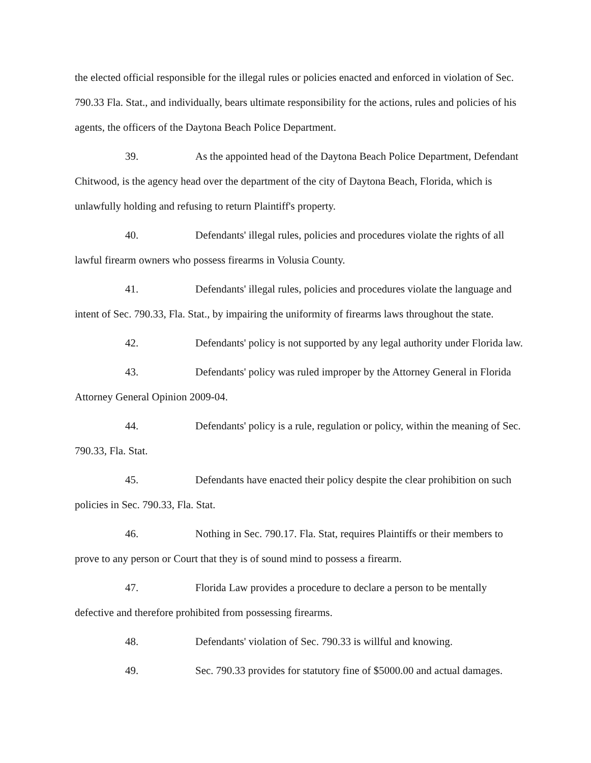the elected official responsible for the illegal rules or policies enacted and enforced in violation of Sec. 790.33 Fla. Stat., and individually, bears ultimate responsibility for the actions, rules and policies of his agents, the officers of the Daytona Beach Police Department.
39. As the appointed head of the Daytona Beach Police Department, Defendant Chitwood, is the agency head over the department of the city of Daytona Beach, Florida, which is unlawfully holding and refusing to return Plaintiff's property.
40. Defendants' illegal rules, policies and procedures violate the rights of all lawful firearm owners who possess firearms in Volusia County.
41. Defendants' illegal rules, policies and procedures violate the language and intent of Sec. 790.33, Fla. Stat., by impairing the uniformity of firearms laws throughout the state.
42. Defendants' policy is not supported by any legal authority under Florida law.
43. Defendants' policy was ruled improper by the Attorney General in Florida Attorney General Opinion 2009-04.
44. Defendants' policy is a rule, regulation or policy, within the meaning of Sec. 790.33, Fla. Stat.
45. Defendants have enacted their policy despite the clear prohibition on such policies in Sec. 790.33, Fla. Stat.
46. Nothing in Sec. 790.17. Fla. Stat, requires Plaintiffs or their members to prove to any person or Court that they is of sound mind to possess a firearm.
47. Florida Law provides a procedure to declare a person to be mentally defective and therefore prohibited from possessing firearms.
48. Defendants' violation of Sec. 790.33 is willful and knowing.
49. Sec. 790.33 provides for statutory fine of $5000.00 and actual damages.